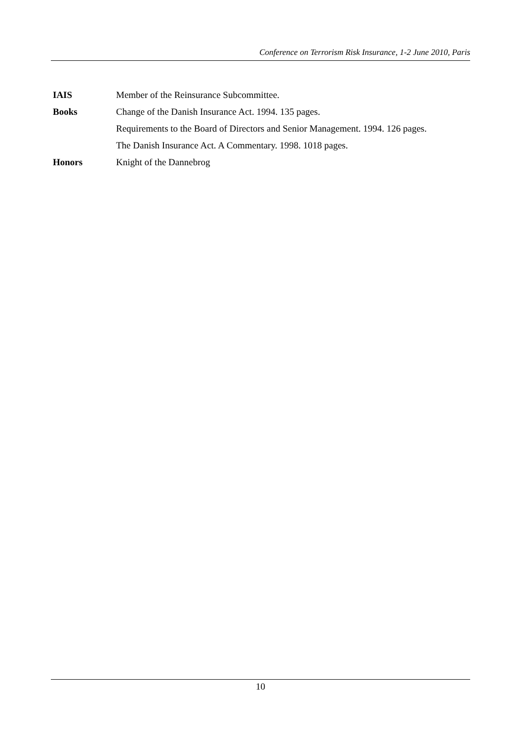Conference on Terrorism Risk Insurance, 1-2 June 2010, Paris
IAIS
Member of the Reinsurance Subcommittee.
Books
Change of the Danish Insurance Act. 1994. 135 pages.
Requirements to the Board of Directors and Senior Management. 1994. 126 pages.
The Danish Insurance Act. A Commentary. 1998. 1018 pages.
Honors Knight of the Dannebrog
10